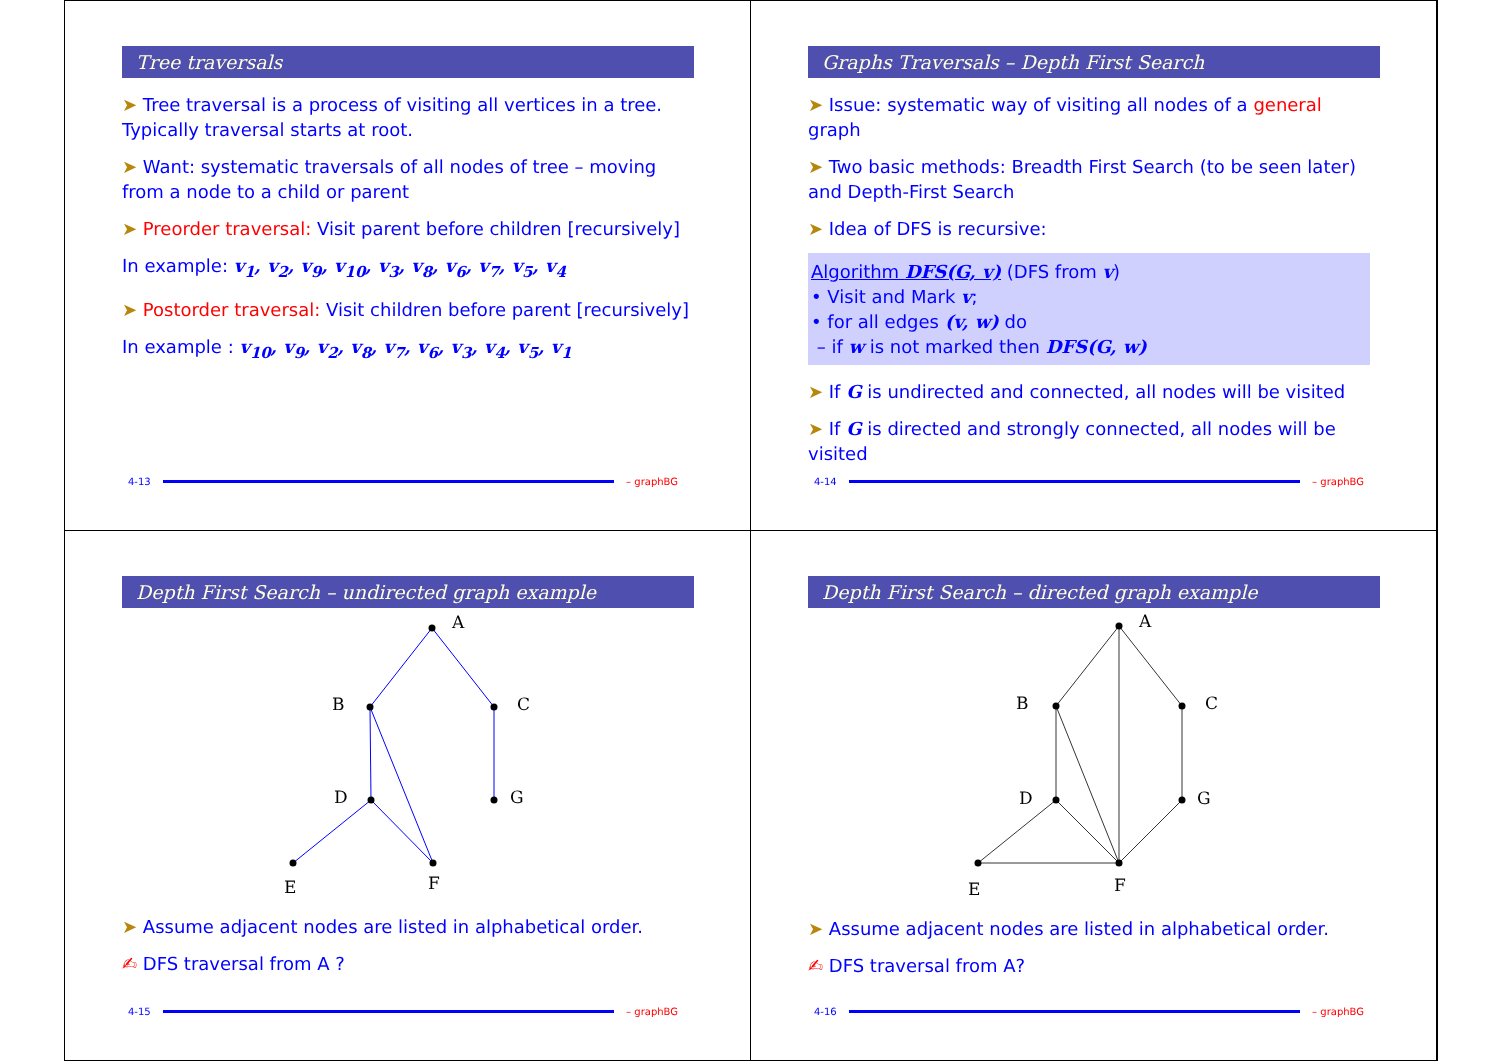Tree traversals
➤ Tree traversal is a process of visiting all vertices in a tree. Typically traversal starts at root.
➤ Want: systematic traversals of all nodes of tree – moving from a node to a child or parent
➤ Preorder traversal: Visit parent before children [recursively]
In example: v<sub>1</sub>, v<sub>2</sub>, v<sub>9</sub>, v<sub>10</sub>, v<sub>3</sub>, v<sub>8</sub>, v<sub>6</sub>, v<sub>7</sub>, v<sub>5</sub>, v<sub>4</sub>
➤ Postorder traversal: Visit children before parent [recursively]
In example : v<sub>10</sub>, v<sub>9</sub>, v<sub>2</sub>, v<sub>8</sub>, v<sub>7</sub>, v<sub>6</sub>, v<sub>3</sub>, v<sub>4</sub>, v<sub>5</sub>, v<sub>1</sub>
4-13 – graphBG
Graphs Traversals – Depth First Search
➤ Issue: systematic way of visiting all nodes of a general graph
➤ Two basic methods: Breadth First Search (to be seen later) and Depth-First Search
➤ Idea of DFS is recursive:
Algorithm DFS(G, v) (DFS from v)
• Visit and Mark v;
• for all edges (v, w) do
– if w is not marked then DFS(G, w)
➤ If G is undirected and connected, all nodes will be visited
➤ If G is directed and strongly connected, all nodes will be visited
4-14 – graphBG
Depth First Search – undirected graph example
A
B
C
D
G
E
F
➤ Assume adjacent nodes are listed in alphabetical order.
✍ DFS traversal from A ?
4-15 – graphBG
Depth First Search – directed graph example
A
B
C
D
G
E
F
➤ Assume adjacent nodes are listed in alphabetical order.
✍ DFS traversal from A?
4-16 – graphBG